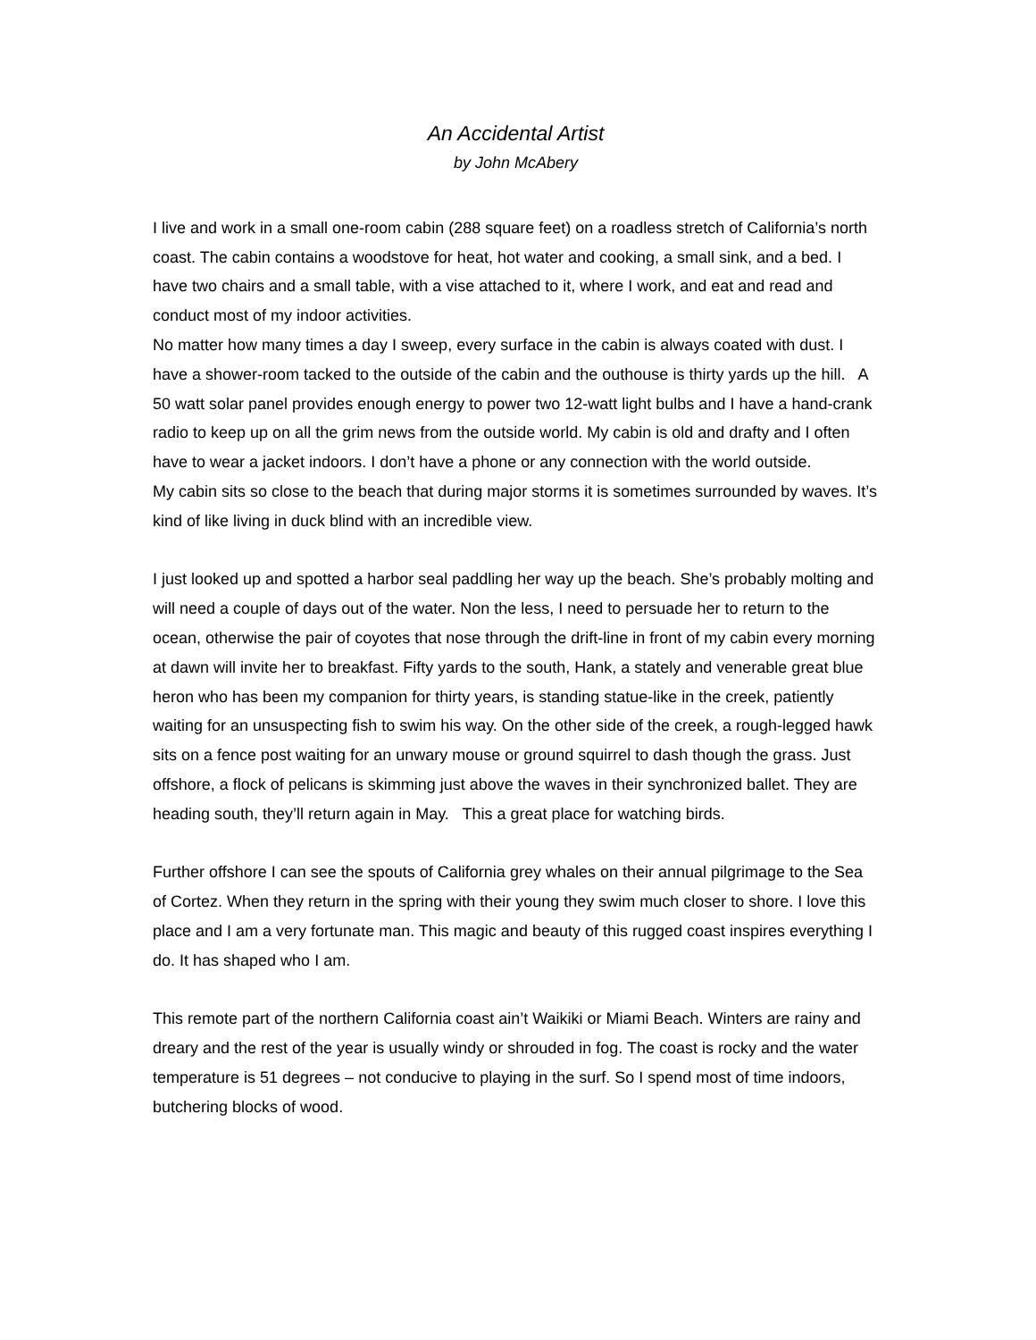An Accidental Artist
by John McAbery
I live and work in a small one-room cabin (288 square feet) on a roadless stretch of California’s north coast. The cabin contains a woodstove for heat, hot water and cooking, a small sink, and a bed. I have two chairs and a small table, with a vise attached to it, where I work, and eat and read and conduct most of my indoor activities.
No matter how many times a day I sweep, every surface in the cabin is always coated with dust. I have a shower-room tacked to the outside of the cabin and the outhouse is thirty yards up the hill. A 50 watt solar panel provides enough energy to power two 12-watt light bulbs and I have a hand-crank radio to keep up on all the grim news from the outside world. My cabin is old and drafty and I often have to wear a jacket indoors. I don’t have a phone or any connection with the world outside.
My cabin sits so close to the beach that during major storms it is sometimes surrounded by waves. It’s kind of like living in duck blind with an incredible view.
I just looked up and spotted a harbor seal paddling her way up the beach. She’s probably molting and will need a couple of days out of the water. Non the less, I need to persuade her to return to the ocean, otherwise the pair of coyotes that nose through the drift-line in front of my cabin every morning at dawn will invite her to breakfast. Fifty yards to the south, Hank, a stately and venerable great blue heron who has been my companion for thirty years, is standing statue-like in the creek, patiently waiting for an unsuspecting fish to swim his way. On the other side of the creek, a rough-legged hawk sits on a fence post waiting for an unwary mouse or ground squirrel to dash though the grass. Just offshore, a flock of pelicans is skimming just above the waves in their synchronized ballet. They are heading south, they’ll return again in May. This a great place for watching birds.
Further offshore I can see the spouts of California grey whales on their annual pilgrimage to the Sea of Cortez. When they return in the spring with their young they swim much closer to shore. I love this place and I am a very fortunate man. This magic and beauty of this rugged coast inspires everything I do. It has shaped who I am.
This remote part of the northern California coast ain’t Waikiki or Miami Beach. Winters are rainy and dreary and the rest of the year is usually windy or shrouded in fog. The coast is rocky and the water temperature is 51 degrees – not conducive to playing in the surf. So I spend most of time indoors, butchering blocks of wood.